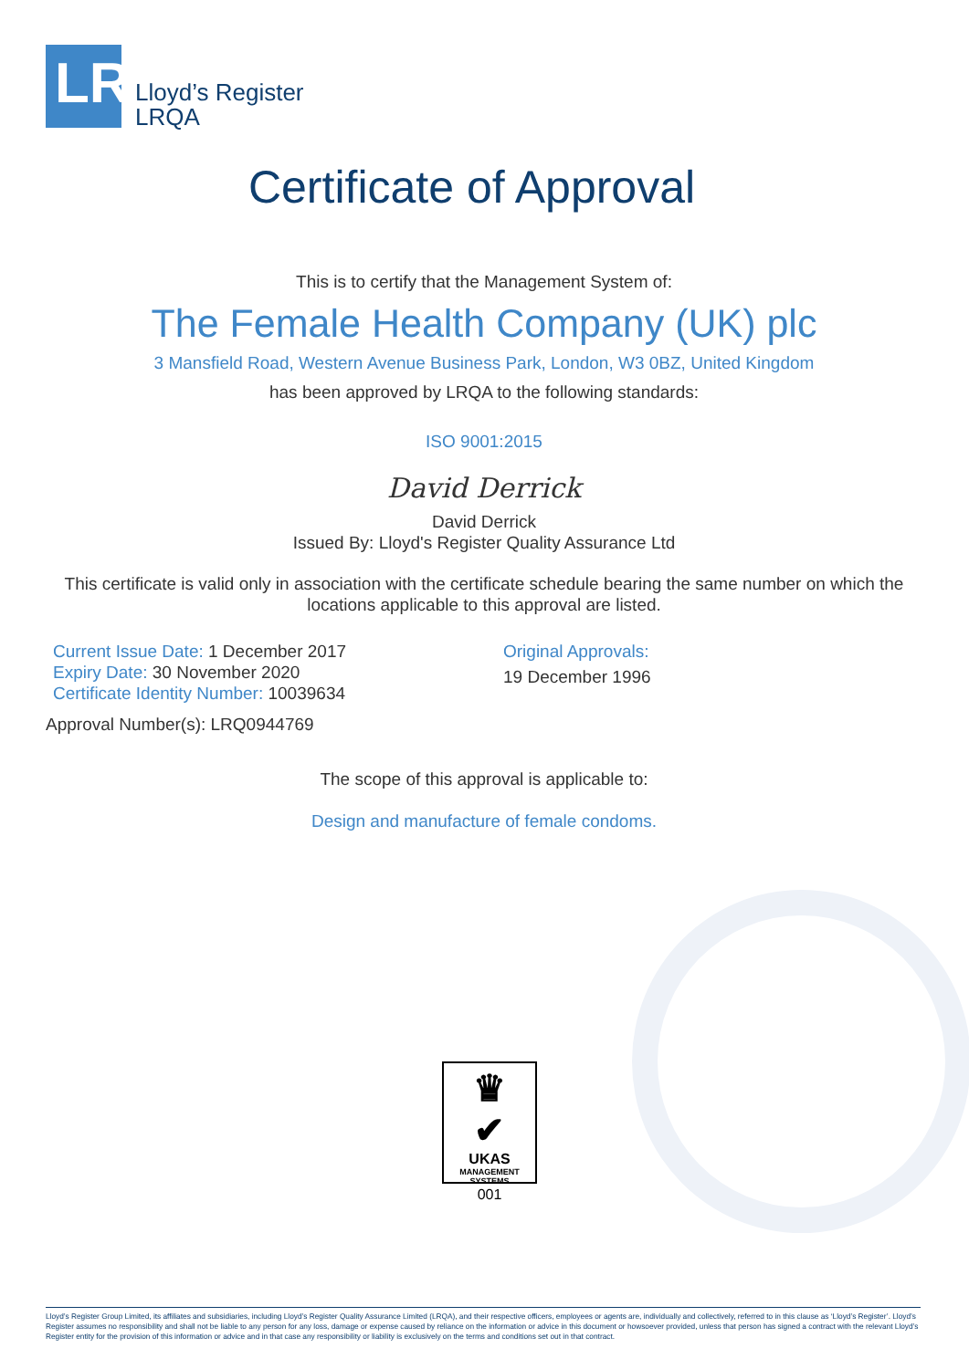LR
Lloyd’s Register
LRQA
Certificate of Approval
This is to certify that the Management System of:
The Female Health Company (UK) plc
3 Mansfield Road, Western Avenue Business Park, London, W3 0BZ, United Kingdom
has been approved by LRQA to the following standards:
ISO 9001:2015
David Derrick
David Derrick
Issued By: Lloyd's Register Quality Assurance Ltd
This certificate is valid only in association with the certificate schedule bearing the same number on which the locations applicable to this approval are listed.
Current Issue Date: 1 December 2017
Expiry Date: 30 November 2020
Certificate Identity Number: 10039634
Original Approvals:
19 December 1996
Approval Number(s): LRQ0944769
The scope of this approval is applicable to:
Design and manufacture of female condoms.
♛
✔
UKAS
MANAGEMENT
SYSTEMS
001
Lloyd’s Register Group Limited, its affiliates and subsidiaries, including Lloyd’s Register Quality Assurance Limited (LRQA), and their respective officers, employees or agents are, individually and collectively, referred to in this clause as ‘Lloyd’s Register’. Lloyd’s Register assumes no responsibility and shall not be liable to any person for any loss, damage or expense caused by reliance on the information or advice in this document or howsoever provided, unless that person has signed a contract with the relevant Lloyd’s Register entity for the provision of this information or advice and in that case any responsibility or liability is exclusively on the terms and conditions set out in that contract.